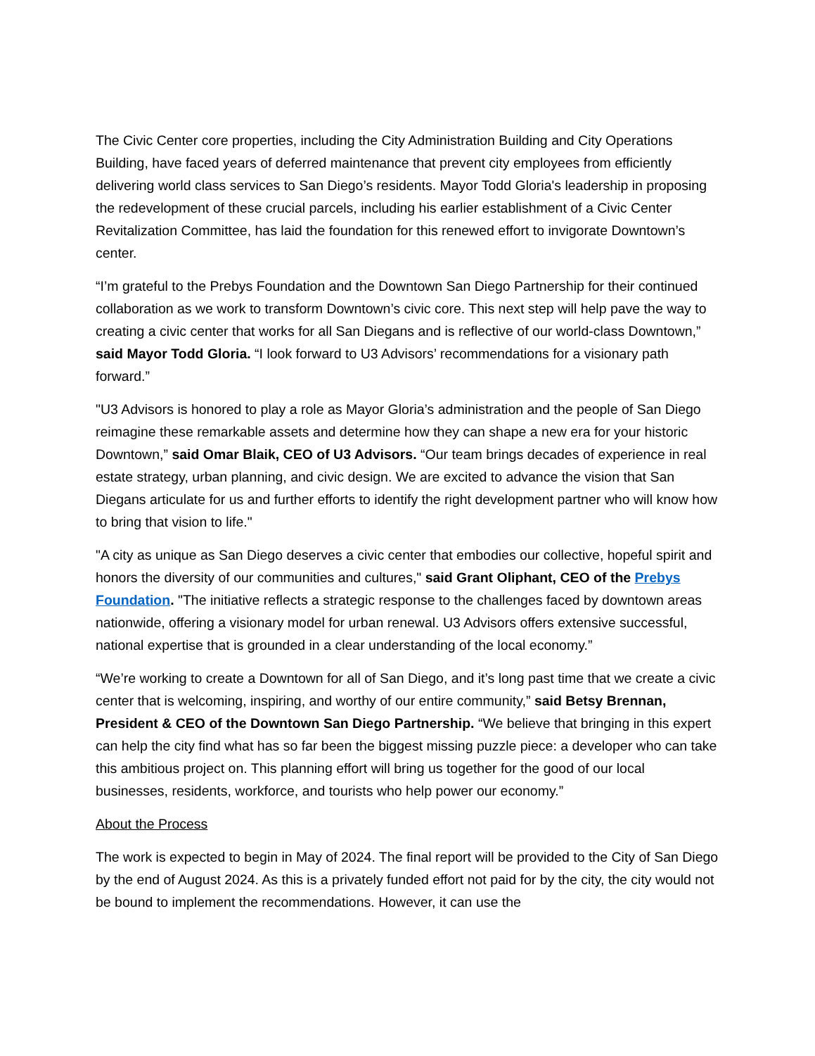The Civic Center core properties, including the City Administration Building and City Operations Building, have faced years of deferred maintenance that prevent city employees from efficiently delivering world class services to San Diego’s residents. Mayor Todd Gloria's leadership in proposing the redevelopment of these crucial parcels, including his earlier establishment of a Civic Center Revitalization Committee, has laid the foundation for this renewed effort to invigorate Downtown’s center.
“I’m grateful to the Prebys Foundation and the Downtown San Diego Partnership for their continued collaboration as we work to transform Downtown’s civic core. This next step will help pave the way to creating a civic center that works for all San Diegans and is reflective of our world-class Downtown,” said Mayor Todd Gloria. “I look forward to U3 Advisors’ recommendations for a visionary path forward.”
"U3 Advisors is honored to play a role as Mayor Gloria’s administration and the people of San Diego reimagine these remarkable assets and determine how they can shape a new era for your historic Downtown,” said Omar Blaik, CEO of U3 Advisors. “Our team brings decades of experience in real estate strategy, urban planning, and civic design. We are excited to advance the vision that San Diegans articulate for us and further efforts to identify the right development partner who will know how to bring that vision to life."
"A city as unique as San Diego deserves a civic center that embodies our collective, hopeful spirit and honors the diversity of our communities and cultures," said Grant Oliphant, CEO of the Prebys Foundation. "The initiative reflects a strategic response to the challenges faced by downtown areas nationwide, offering a visionary model for urban renewal. U3 Advisors offers extensive successful, national expertise that is grounded in a clear understanding of the local economy.”
“We’re working to create a Downtown for all of San Diego, and it’s long past time that we create a civic center that is welcoming, inspiring, and worthy of our entire community,” said Betsy Brennan, President & CEO of the Downtown San Diego Partnership. “We believe that bringing in this expert can help the city find what has so far been the biggest missing puzzle piece: a developer who can take this ambitious project on. This planning effort will bring us together for the good of our local businesses, residents, workforce, and tourists who help power our economy.”
About the Process
The work is expected to begin in May of 2024. The final report will be provided to the City of San Diego by the end of August 2024. As this is a privately funded effort not paid for by the city, the city would not be bound to implement the recommendations. However, it can use the